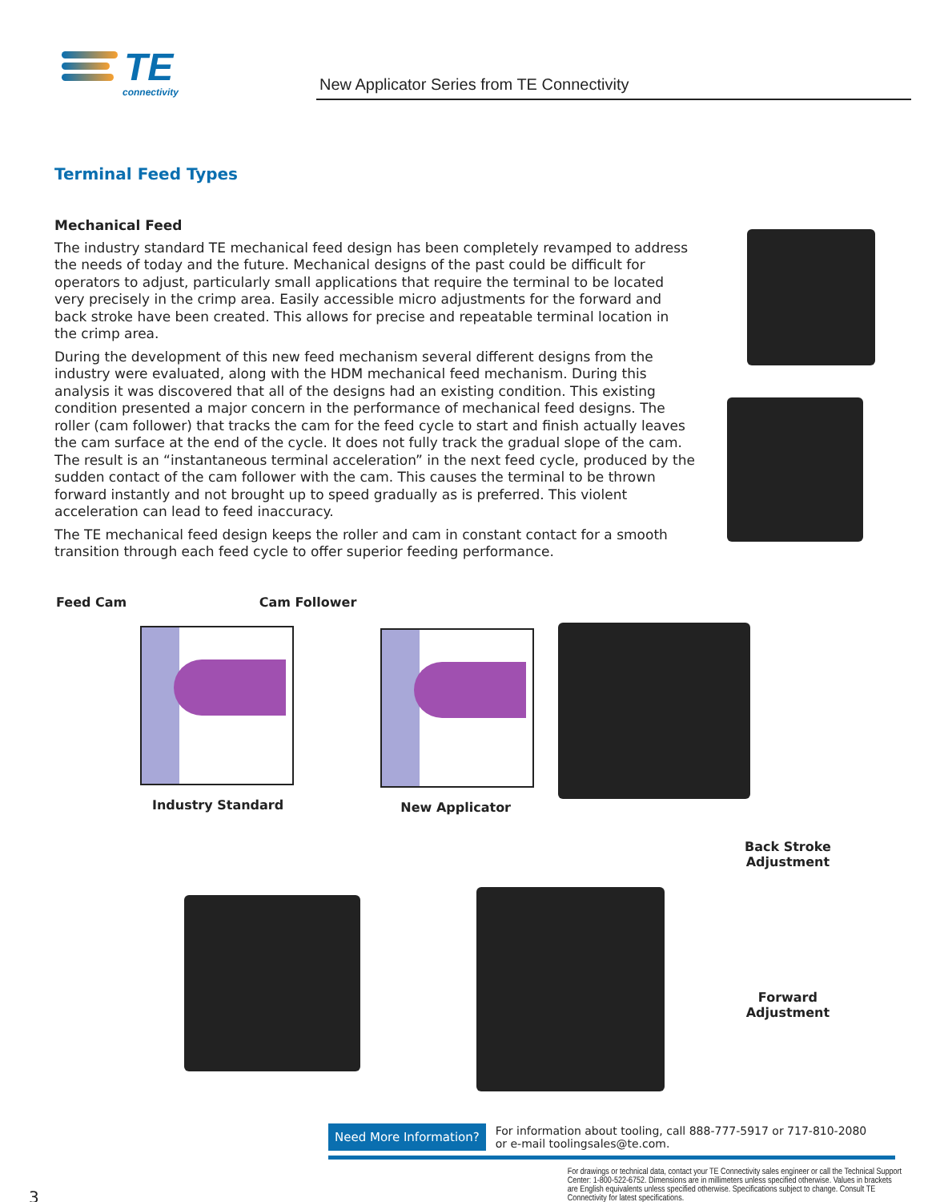TE
connectivity
New Applicator Series from TE Connectivity
Terminal Feed Types
Mechanical Feed
The industry standard TE mechanical feed design has been completely revamped to address the needs of today and the future. Mechanical designs of the past could be difficult for operators to adjust, particularly small applications that require the terminal to be located very precisely in the crimp area. Easily accessible micro adjustments for the forward and back stroke have been created. This allows for precise and repeatable terminal location in the crimp area.
During the development of this new feed mechanism several different designs from the industry were evaluated, along with the HDM mechanical feed mechanism. During this analysis it was discovered that all of the designs had an existing condition. This existing condition presented a major concern in the performance of mechanical feed designs. The roller (cam follower) that tracks the cam for the feed cycle to start and finish actually leaves the cam surface at the end of the cycle. It does not fully track the gradual slope of the cam. The result is an “instantaneous terminal acceleration” in the next feed cycle, produced by the sudden contact of the cam follower with the cam. This causes the terminal to be thrown forward instantly and not brought up to speed gradually as is preferred. This violent acceleration can lead to feed inaccuracy.
The TE mechanical feed design keeps the roller and cam in constant contact for a smooth transition through each feed cycle to offer superior feeding performance.
Feed Cam Cam Follower
Industry Standard
New Applicator
Back Stroke
Adjustment
Forward
Adjustment
Need More Information?
For information about tooling, call 888-777-5917 or 717-810-2080
or e-mail toolingsales@te.com.
3
For drawings or technical data, contact your TE Connectivity sales engineer or call the Technical Support Center: 1-800-522-6752. Dimensions are in millimeters unless specified otherwise. Values in brackets are English equivalents unless specified otherwise. Specifications subject to change. Consult TE Connectivity for latest specifications.